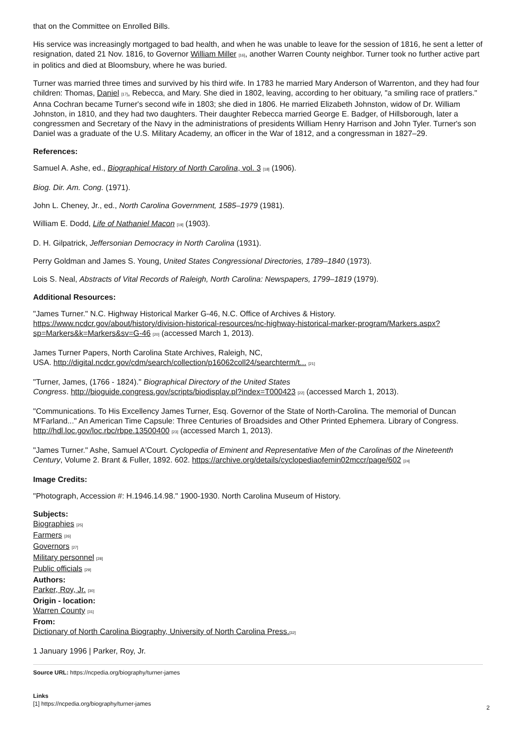that on the Committee on Enrolled Bills.
His service was increasingly mortgaged to bad health, and when he was unable to leave for the session of 1816, he sent a letter of resignation, dated 21 Nov. 1816, to Governor William Miller <sup>[16]</sup>, another Warren County neighbor. Turner took no further active part in politics and died at Bloomsbury, where he was buried.
Turner was married three times and survived by his third wife. In 1783 he married Mary Anderson of Warrenton, and they had four children: Thomas, Daniel <sup>[17]</sup>, Rebecca, and Mary. She died in 1802, leaving, according to her obituary, "a smiling race of pratlers." Anna Cochran became Turner's second wife in 1803; she died in 1806. He married Elizabeth Johnston, widow of Dr. William Johnston, in 1810, and they had two daughters. Their daughter Rebecca married George E. Badger, of Hillsborough, later a congressmen and Secretary of the Navy in the administrations of presidents William Henry Harrison and John Tyler. Turner's son Daniel was a graduate of the U.S. Military Academy, an officer in the War of 1812, and a congressman in 1827–29.
References:
Samuel A. Ashe, ed., Biographical History of North Carolina, vol. 3 <sup>[18]</sup> (1906).
Biog. Dir. Am. Cong. (1971).
John L. Cheney, Jr., ed., North Carolina Government, 1585–1979 (1981).
William E. Dodd, Life of Nathaniel Macon <sup>[19]</sup> (1903).
D. H. Gilpatrick, Jeffersonian Democracy in North Carolina (1931).
Perry Goldman and James S. Young, United States Congressional Directories, 1789–1840 (1973).
Lois S. Neal, Abstracts of Vital Records of Raleigh, North Carolina: Newspapers, 1799–1819 (1979).
Additional Resources:
"James Turner." N.C. Highway Historical Marker G-46, N.C. Office of Archives & History. https://www.ncdcr.gov/about/history/division-historical-resources/nc-highway-historical-marker-program/Markers.aspx?sp=Markers&k=Markers&sv=G-46 <sup>[20]</sup> (accessed March 1, 2013).
James Turner Papers, North Carolina State Archives, Raleigh, NC,
USA. http://digital.ncdcr.gov/cdm/search/collection/p16062coll24/searchterm/t... <sup>[21]</sup>
"Turner, James, (1766 - 1824)." Biographical Directory of the United States
Congress. http://bioguide.congress.gov/scripts/biodisplay.pl?index=T000423 <sup>[22]</sup> (accessed March 1, 2013).
"Communications. To His Excellency James Turner, Esq. Governor of the State of North-Carolina. The memorial of Duncan M'Farland..." An American Time Capsule: Three Centuries of Broadsides and Other Printed Ephemera. Library of Congress. http://hdl.loc.gov/loc.rbc/rbpe.13500400 <sup>[23]</sup> (accessed March 1, 2013).
"James Turner." Ashe, Samuel A'Court. Cyclopedia of Eminent and Representative Men of the Carolinas of the Nineteenth Century, Volume 2. Brant & Fuller, 1892. 602. https://archive.org/details/cyclopediaofemin02mccr/page/602 <sup>[24]</sup>
Image Credits:
"Photograph, Accession #: H.1946.14.98." 1900-1930. North Carolina Museum of History.
Subjects:
Biographies <sup>[25]</sup>
Farmers <sup>[26]</sup>
Governors <sup>[27]</sup>
Military personnel <sup>[28]</sup>
Public officials <sup>[29]</sup>
Authors:
Parker, Roy, Jr. <sup>[30]</sup>
Origin - location:
Warren County <sup>[31]</sup>
From:
Dictionary of North Carolina Biography, University of North Carolina Press.<sup>[32]</sup>
1 January 1996 | Parker, Roy, Jr.
Source URL: https://ncpedia.org/biography/turner-james
Links
[1] https://ncpedia.org/biography/turner-james
2